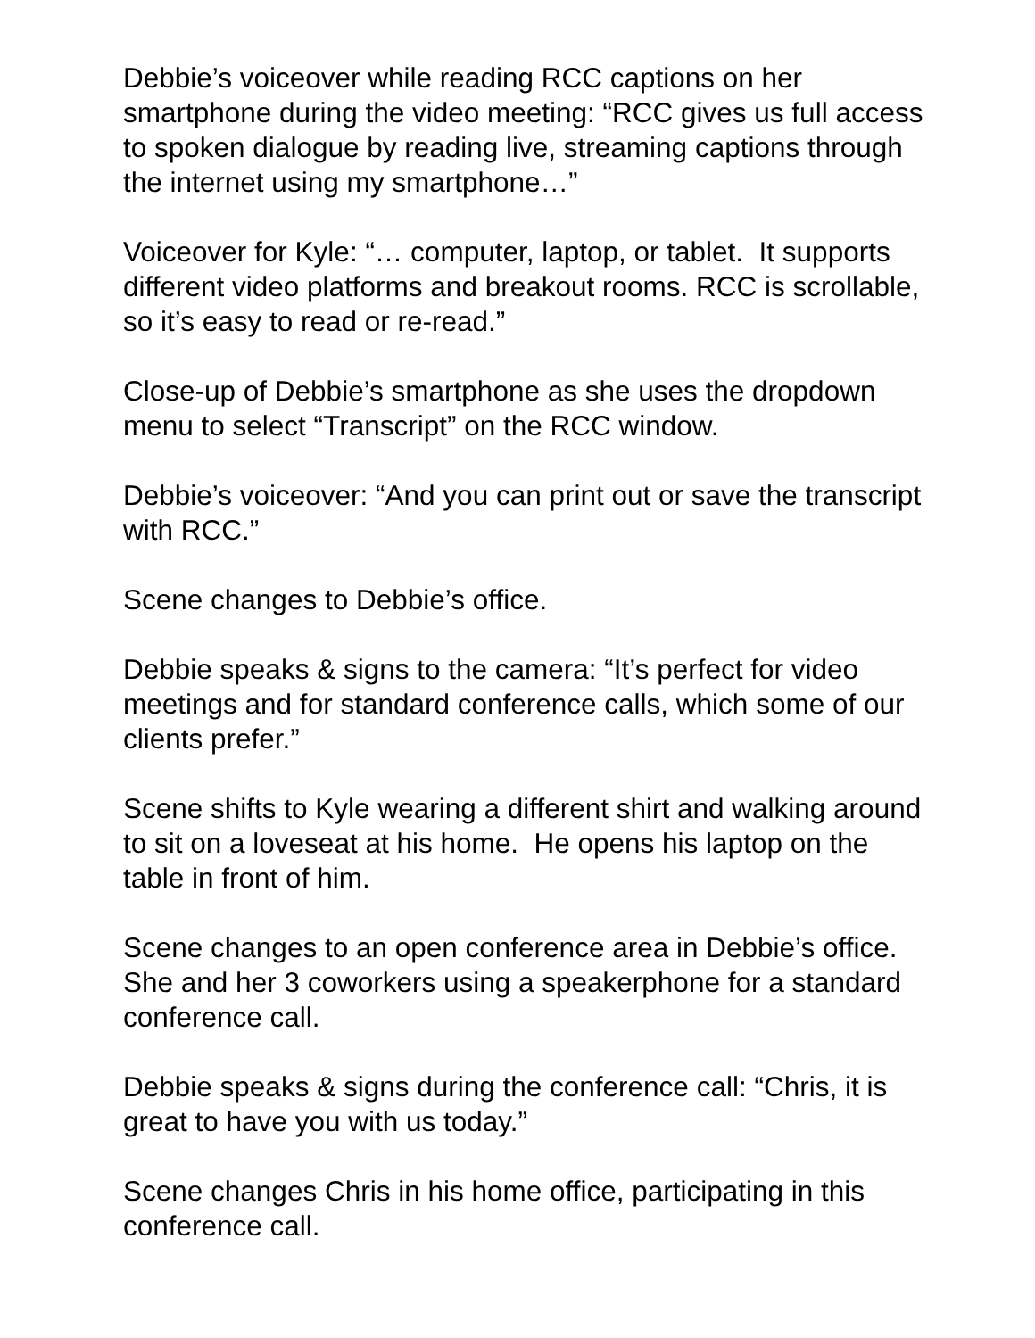Debbie’s voiceover while reading RCC captions on her smartphone during the video meeting: “RCC gives us full access to spoken dialogue by reading live, streaming captions through the internet using my smartphone…”
Voiceover for Kyle: “… computer, laptop, or tablet. It supports different video platforms and breakout rooms. RCC is scrollable, so it’s easy to read or re-read.”
Close-up of Debbie’s smartphone as she uses the dropdown menu to select “Transcript” on the RCC window.
Debbie’s voiceover: “And you can print out or save the transcript with RCC.”
Scene changes to Debbie’s office.
Debbie speaks & signs to the camera: “It’s perfect for video meetings and for standard conference calls, which some of our clients prefer.”
Scene shifts to Kyle wearing a different shirt and walking around to sit on a loveseat at his home. He opens his laptop on the table in front of him.
Scene changes to an open conference area in Debbie’s office. She and her 3 coworkers using a speakerphone for a standard conference call.
Debbie speaks & signs during the conference call: “Chris, it is great to have you with us today.”
Scene changes Chris in his home office, participating in this conference call.